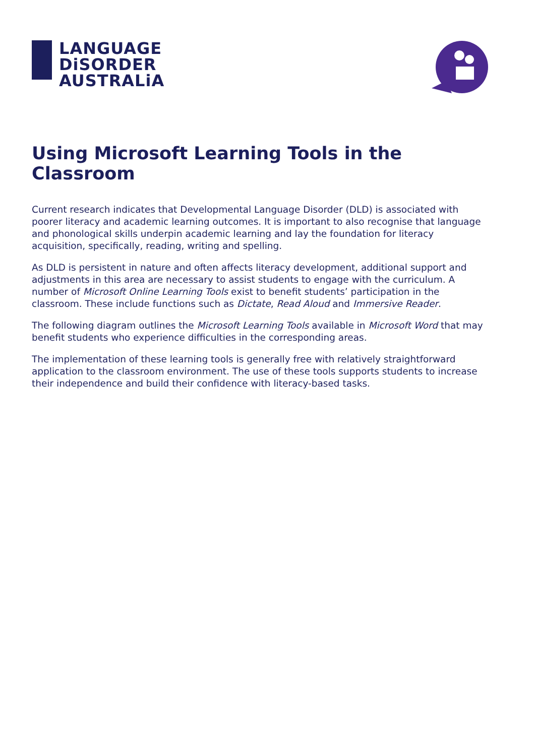LANGUAGE
DiSORDER
AUSTRALiA
Using Microsoft Learning Tools in the Classroom
Current research indicates that Developmental Language Disorder (DLD) is associated with poorer literacy and academic learning outcomes. It is important to also recognise that language and phonological skills underpin academic learning and lay the foundation for literacy acquisition, specifically, reading, writing and spelling.
As DLD is persistent in nature and often affects literacy development, additional support and adjustments in this area are necessary to assist students to engage with the curriculum. A number of Microsoft Online Learning Tools exist to benefit students’ participation in the classroom. These include functions such as Dictate, Read Aloud and Immersive Reader.
The following diagram outlines the Microsoft Learning Tools available in Microsoft Word that may benefit students who experience difficulties in the corresponding areas.
The implementation of these learning tools is generally free with relatively straightforward application to the classroom environment. The use of these tools supports students to increase their independence and build their confidence with literacy-based tasks.